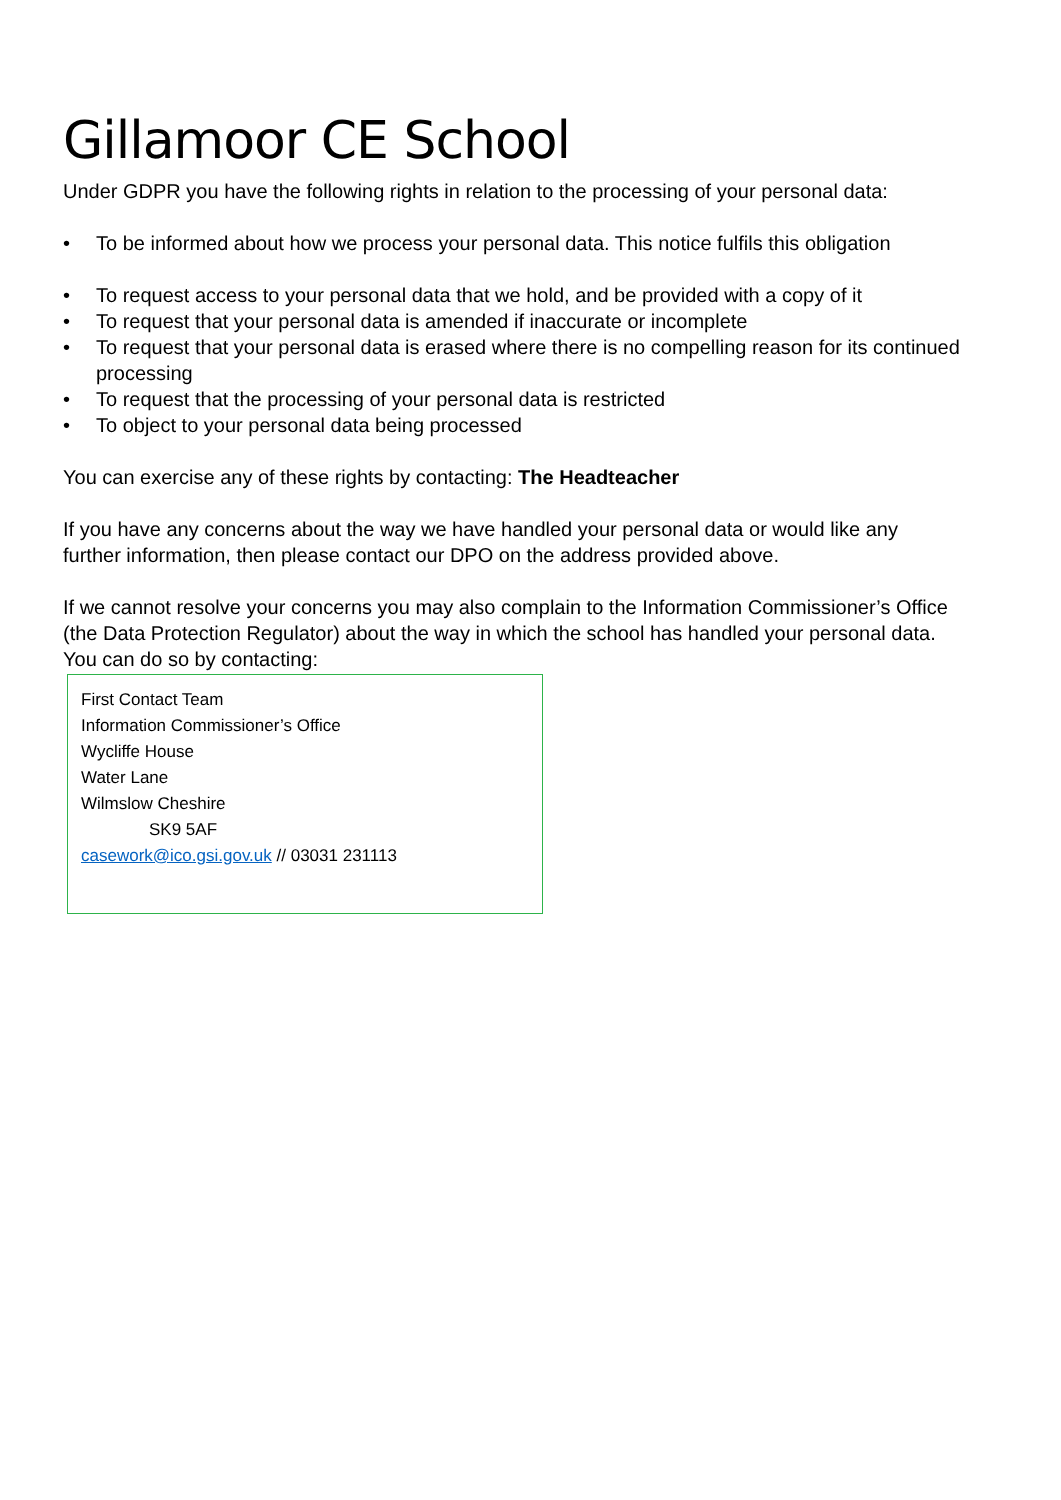Gillamoor CE School
Under GDPR you have the following rights in relation to the processing of your personal data:
• To be informed about how we process your personal data. This notice fulfils this obligation
• To request access to your personal data that we hold, and be provided with a copy of it
• To request that your personal data is amended if inaccurate or incomplete
• To request that your personal data is erased where there is no compelling reason for its continued processing
• To request that the processing of your personal data is restricted
• To object to your personal data being processed
You can exercise any of these rights by contacting: The Headteacher
If you have any concerns about the way we have handled your personal data or would like any further information, then please contact our DPO on the address provided above.
If we cannot resolve your concerns you may also complain to the Information Commissioner’s Office (the Data Protection Regulator) about the way in which the school has handled your personal data. You can do so by contacting:
First Contact Team
Information Commissioner’s Office
Wycliffe House
Water Lane
Wilmslow Cheshire
SK9 5AF
casework@ico.gsi.gov.uk // 03031 231113